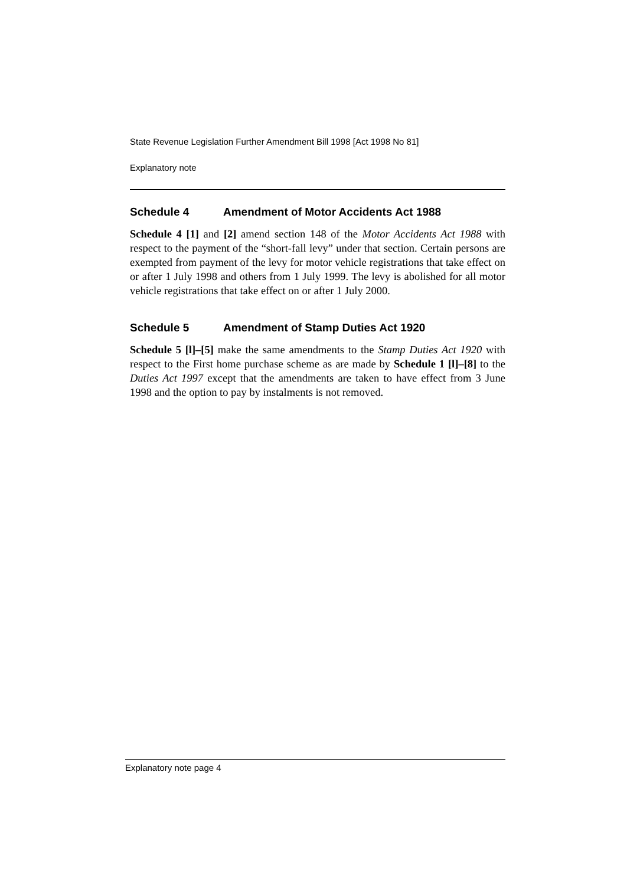State Revenue Legislation Further Amendment Bill 1998 [Act 1998 No 81]
Explanatory note
Schedule 4 Amendment of Motor Accidents Act 1988
Schedule 4 [1] and [2] amend section 148 of the Motor Accidents Act 1988 with respect to the payment of the “short-fall levy” under that section. Certain persons are exempted from payment of the levy for motor vehicle registrations that take effect on or after 1 July 1998 and others from 1 July 1999. The levy is abolished for all motor vehicle registrations that take effect on or after 1 July 2000.
Schedule 5 Amendment of Stamp Duties Act 1920
Schedule 5 [l]–[5] make the same amendments to the Stamp Duties Act 1920 with respect to the First home purchase scheme as are made by Schedule 1 [l]–[8] to the Duties Act 1997 except that the amendments are taken to have effect from 3 June 1998 and the option to pay by instalments is not removed.
Explanatory note page 4